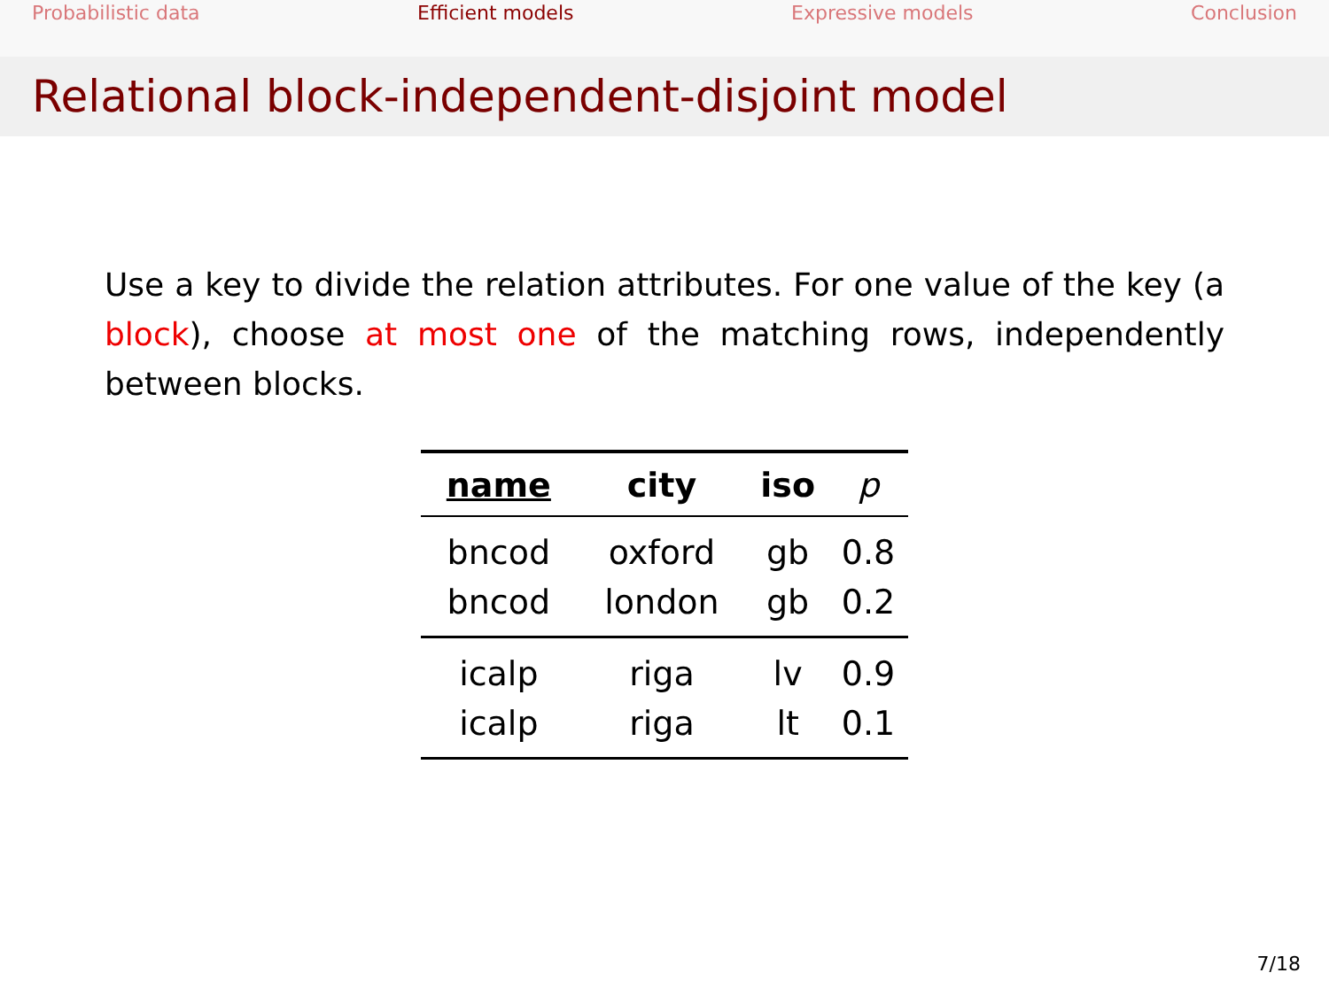Probabilistic data Efficient models Expressive models Conclusion
Relational block-independent-disjoint model
Use a key to divide the relation attributes. For one value of the key (a block), choose at most one of the matching rows, independently between blocks.
| name | city | iso | p |
| --- | --- | --- | --- |
| bncod | oxford | gb | 0.8 |
| bncod | london | gb | 0.2 |
| icalp | riga | lv | 0.9 |
| icalp | riga | lt | 0.1 |
7/18